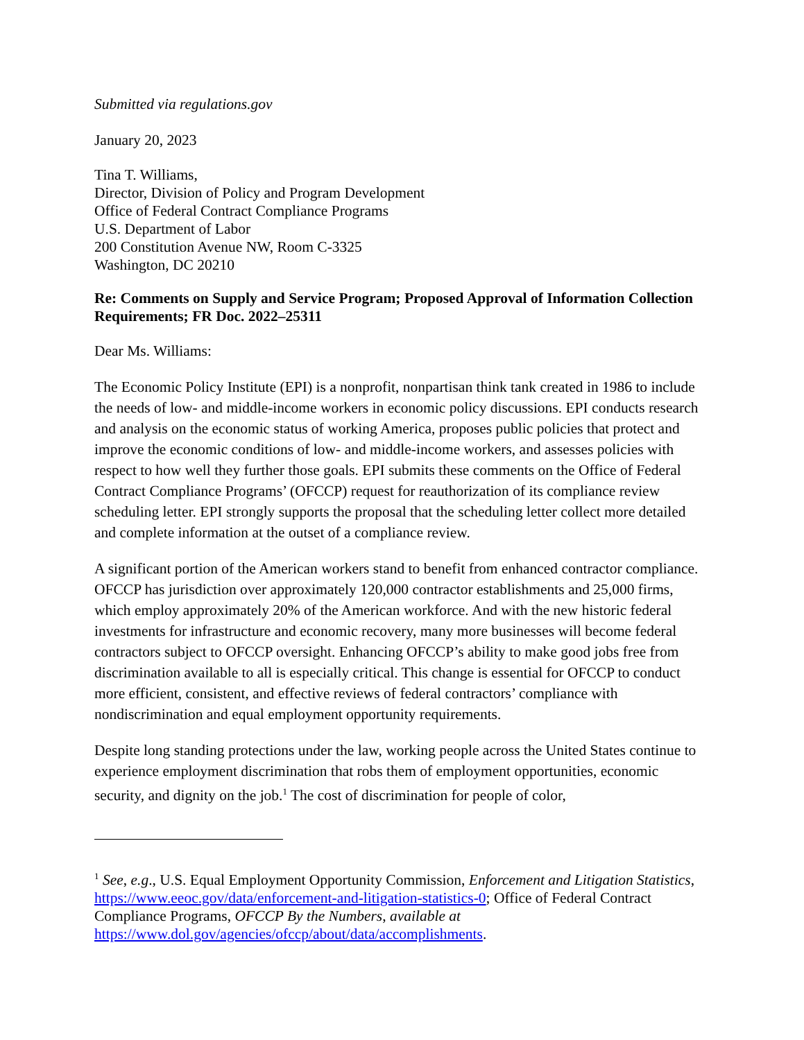Submitted via regulations.gov
January 20, 2023
Tina T. Williams,
Director, Division of Policy and Program Development
Office of Federal Contract Compliance Programs
U.S. Department of Labor
200 Constitution Avenue NW, Room C-3325
Washington, DC 20210
Re: Comments on Supply and Service Program; Proposed Approval of Information Collection Requirements; FR Doc. 2022–25311
Dear Ms. Williams:
The Economic Policy Institute (EPI) is a nonprofit, nonpartisan think tank created in 1986 to include the needs of low- and middle-income workers in economic policy discussions. EPI conducts research and analysis on the economic status of working America, proposes public policies that protect and improve the economic conditions of low- and middle-income workers, and assesses policies with respect to how well they further those goals. EPI submits these comments on the Office of Federal Contract Compliance Programs’ (OFCCP) request for reauthorization of its compliance review scheduling letter. EPI strongly supports the proposal that the scheduling letter collect more detailed and complete information at the outset of a compliance review.
A significant portion of the American workers stand to benefit from enhanced contractor compliance. OFCCP has jurisdiction over approximately 120,000 contractor establishments and 25,000 firms, which employ approximately 20% of the American workforce. And with the new historic federal investments for infrastructure and economic recovery, many more businesses will become federal contractors subject to OFCCP oversight. Enhancing OFCCP’s ability to make good jobs free from discrimination available to all is especially critical. This change is essential for OFCCP to conduct more efficient, consistent, and effective reviews of federal contractors’ compliance with nondiscrimination and equal employment opportunity requirements.
Despite long standing protections under the law, working people across the United States continue to experience employment discrimination that robs them of employment opportunities, economic security, and dignity on the job.<sup>1</sup> The cost of discrimination for people of color,
<sup>1</sup> See, e.g., U.S. Equal Employment Opportunity Commission, Enforcement and Litigation Statistics, https://www.eeoc.gov/data/enforcement-and-litigation-statistics-0; Office of Federal Contract Compliance Programs, OFCCP By the Numbers, available at https://www.dol.gov/agencies/ofccp/about/data/accomplishments.